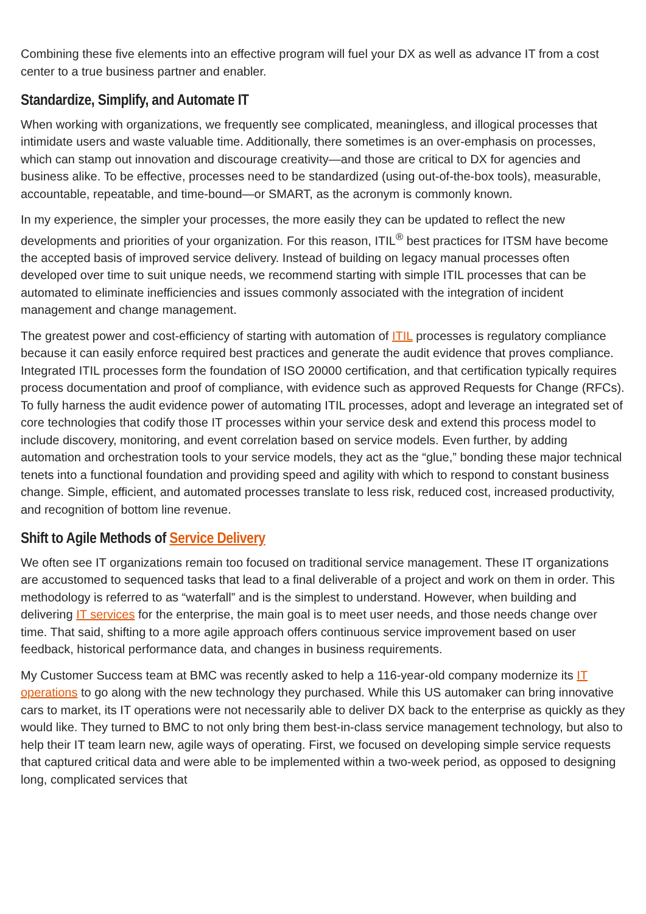Combining these five elements into an effective program will fuel your DX as well as advance IT from a cost center to a true business partner and enabler.
Standardize, Simplify, and Automate IT
When working with organizations, we frequently see complicated, meaningless, and illogical processes that intimidate users and waste valuable time. Additionally, there sometimes is an over-emphasis on processes, which can stamp out innovation and discourage creativity—and those are critical to DX for agencies and business alike. To be effective, processes need to be standardized (using out-of-the-box tools), measurable, accountable, repeatable, and time-bound—or SMART, as the acronym is commonly known.
In my experience, the simpler your processes, the more easily they can be updated to reflect the new developments and priorities of your organization. For this reason, ITIL<sup>®</sup> best practices for ITSM have become the accepted basis of improved service delivery. Instead of building on legacy manual processes often developed over time to suit unique needs, we recommend starting with simple ITIL processes that can be automated to eliminate inefficiencies and issues commonly associated with the integration of incident management and change management.
The greatest power and cost-efficiency of starting with automation of ITIL processes is regulatory compliance because it can easily enforce required best practices and generate the audit evidence that proves compliance. Integrated ITIL processes form the foundation of ISO 20000 certification, and that certification typically requires process documentation and proof of compliance, with evidence such as approved Requests for Change (RFCs). To fully harness the audit evidence power of automating ITIL processes, adopt and leverage an integrated set of core technologies that codify those IT processes within your service desk and extend this process model to include discovery, monitoring, and event correlation based on service models. Even further, by adding automation and orchestration tools to your service models, they act as the “glue,” bonding these major technical tenets into a functional foundation and providing speed and agility with which to respond to constant business change. Simple, efficient, and automated processes translate to less risk, reduced cost, increased productivity, and recognition of bottom line revenue.
Shift to Agile Methods of Service Delivery
We often see IT organizations remain too focused on traditional service management. These IT organizations are accustomed to sequenced tasks that lead to a final deliverable of a project and work on them in order. This methodology is referred to as “waterfall” and is the simplest to understand. However, when building and delivering IT services for the enterprise, the main goal is to meet user needs, and those needs change over time. That said, shifting to a more agile approach offers continuous service improvement based on user feedback, historical performance data, and changes in business requirements.
My Customer Success team at BMC was recently asked to help a 116-year-old company modernize its IT operations to go along with the new technology they purchased. While this US automaker can bring innovative cars to market, its IT operations were not necessarily able to deliver DX back to the enterprise as quickly as they would like. They turned to BMC to not only bring them best-in-class service management technology, but also to help their IT team learn new, agile ways of operating. First, we focused on developing simple service requests that captured critical data and were able to be implemented within a two-week period, as opposed to designing long, complicated services that